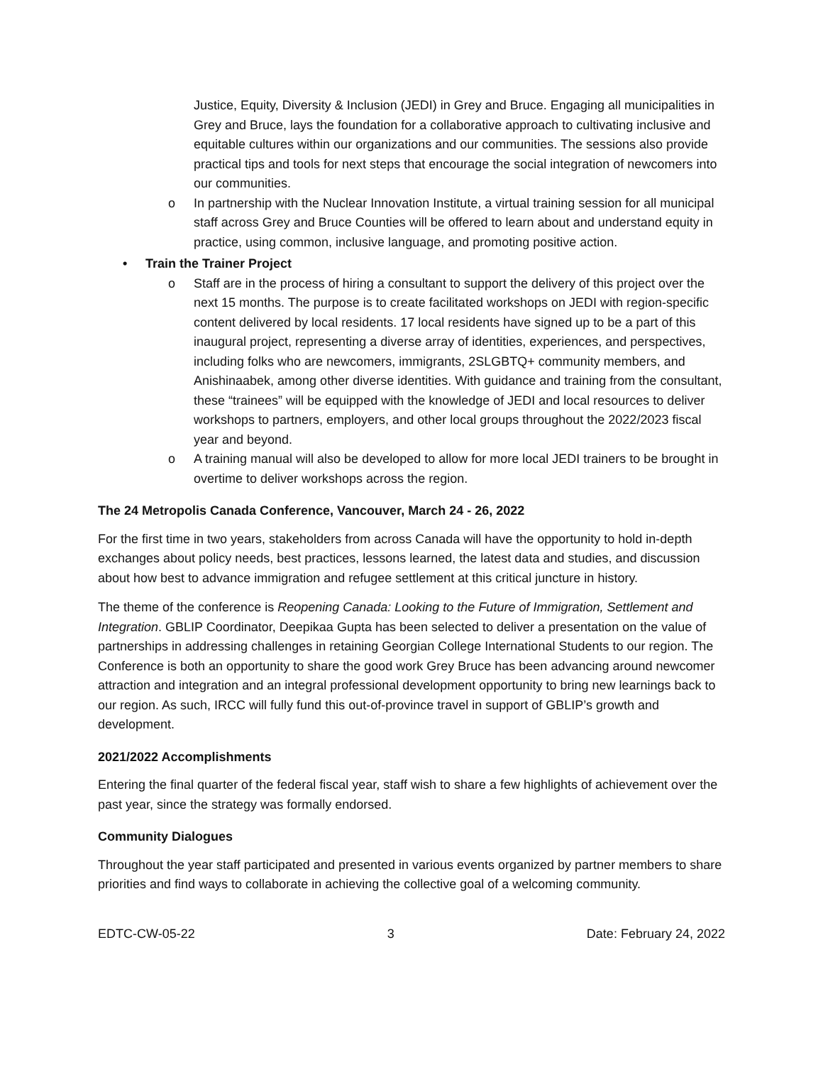Justice, Equity, Diversity & Inclusion (JEDI) in Grey and Bruce. Engaging all municipalities in Grey and Bruce, lays the foundation for a collaborative approach to cultivating inclusive and equitable cultures within our organizations and our communities. The sessions also provide practical tips and tools for next steps that encourage the social integration of newcomers into our communities.
o In partnership with the Nuclear Innovation Institute, a virtual training session for all municipal staff across Grey and Bruce Counties will be offered to learn about and understand equity in practice, using common, inclusive language, and promoting positive action.
• Train the Trainer Project
o Staff are in the process of hiring a consultant to support the delivery of this project over the next 15 months. The purpose is to create facilitated workshops on JEDI with region-specific content delivered by local residents. 17 local residents have signed up to be a part of this inaugural project, representing a diverse array of identities, experiences, and perspectives, including folks who are newcomers, immigrants, 2SLGBTQ+ community members, and Anishinaabek, among other diverse identities. With guidance and training from the consultant, these “trainees” will be equipped with the knowledge of JEDI and local resources to deliver workshops to partners, employers, and other local groups throughout the 2022/2023 fiscal year and beyond.
o A training manual will also be developed to allow for more local JEDI trainers to be brought in overtime to deliver workshops across the region.
The 24 Metropolis Canada Conference, Vancouver, March 24 - 26, 2022
For the first time in two years, stakeholders from across Canada will have the opportunity to hold in-depth exchanges about policy needs, best practices, lessons learned, the latest data and studies, and discussion about how best to advance immigration and refugee settlement at this critical juncture in history.
The theme of the conference is Reopening Canada: Looking to the Future of Immigration, Settlement and Integration. GBLIP Coordinator, Deepikaa Gupta has been selected to deliver a presentation on the value of partnerships in addressing challenges in retaining Georgian College International Students to our region. The Conference is both an opportunity to share the good work Grey Bruce has been advancing around newcomer attraction and integration and an integral professional development opportunity to bring new learnings back to our region. As such, IRCC will fully fund this out-of-province travel in support of GBLIP’s growth and development.
2021/2022 Accomplishments
Entering the final quarter of the federal fiscal year, staff wish to share a few highlights of achievement over the past year, since the strategy was formally endorsed.
Community Dialogues
Throughout the year staff participated and presented in various events organized by partner members to share priorities and find ways to collaborate in achieving the collective goal of a welcoming community.
EDTC-CW-05-22 3 Date: February 24, 2022